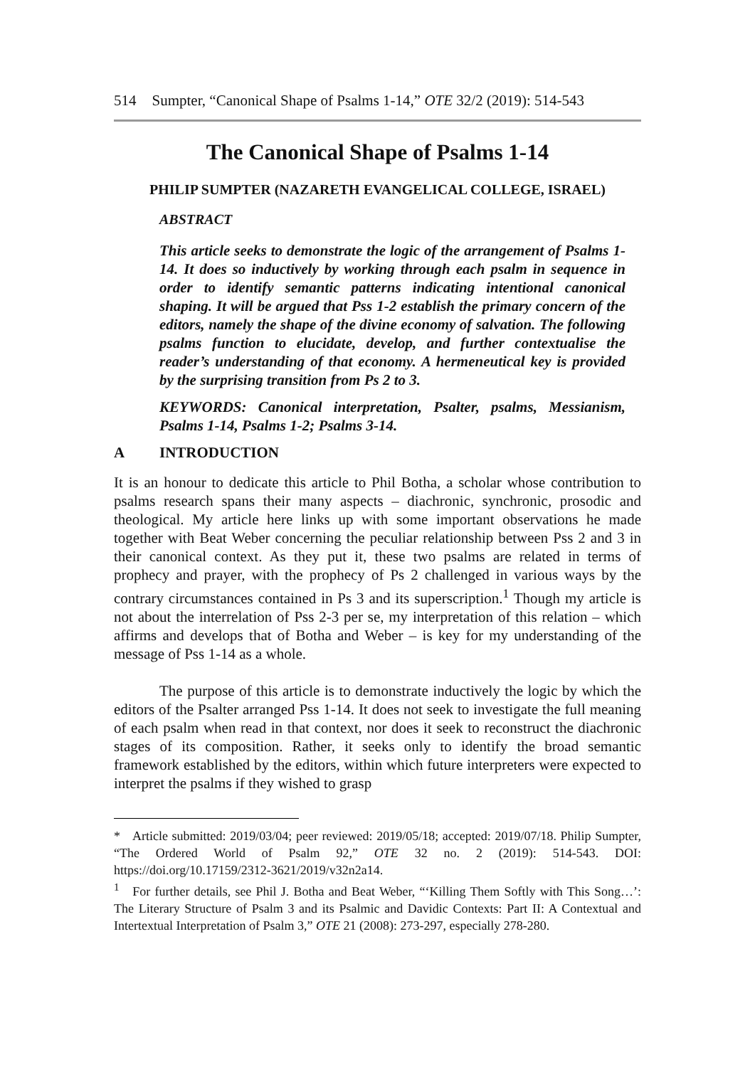514 Sumpter, “Canonical Shape of Psalms 1-14,” OTE 32/2 (2019): 514-543
The Canonical Shape of Psalms 1-14
PHILIP SUMPTER (NAZARETH EVANGELICAL COLLEGE, ISRAEL)
ABSTRACT
This article seeks to demonstrate the logic of the arrangement of Psalms 1-14. It does so inductively by working through each psalm in sequence in order to identify semantic patterns indicating intentional canonical shaping. It will be argued that Pss 1-2 establish the primary concern of the editors, namely the shape of the divine economy of salvation. The following psalms function to elucidate, develop, and further contextualise the reader’s understanding of that economy. A hermeneutical key is provided by the surprising transition from Ps 2 to 3.
KEYWORDS: Canonical interpretation, Psalter, psalms, Messianism, Psalms 1-14, Psalms 1-2; Psalms 3-14.
A INTRODUCTION
It is an honour to dedicate this article to Phil Botha, a scholar whose contribution to psalms research spans their many aspects – diachronic, synchronic, prosodic and theological. My article here links up with some important observations he made together with Beat Weber concerning the peculiar relationship between Pss 2 and 3 in their canonical context. As they put it, these two psalms are related in terms of prophecy and prayer, with the prophecy of Ps 2 challenged in various ways by the contrary circumstances contained in Ps 3 and its superscription.<sup>1</sup> Though my article is not about the interrelation of Pss 2-3 per se, my interpretation of this relation – which affirms and develops that of Botha and Weber – is key for my understanding of the message of Pss 1-14 as a whole.
The purpose of this article is to demonstrate inductively the logic by which the editors of the Psalter arranged Pss 1-14. It does not seek to investigate the full meaning of each psalm when read in that context, nor does it seek to reconstruct the diachronic stages of its composition. Rather, it seeks only to identify the broad semantic framework established by the editors, within which future interpreters were expected to interpret the psalms if they wished to grasp
* Article submitted: 2019/03/04; peer reviewed: 2019/05/18; accepted: 2019/07/18. Philip Sumpter, “The Ordered World of Psalm 92,” OTE 32 no. 2 (2019): 514-543. DOI: https://doi.org/10.17159/2312-3621/2019/v32n2a14.
<sup>1</sup> For further details, see Phil J. Botha and Beat Weber, “‘Killing Them Softly with This Song…’: The Literary Structure of Psalm 3 and its Psalmic and Davidic Contexts: Part II: A Contextual and Intertextual Interpretation of Psalm 3,” OTE 21 (2008): 273-297, especially 278-280.